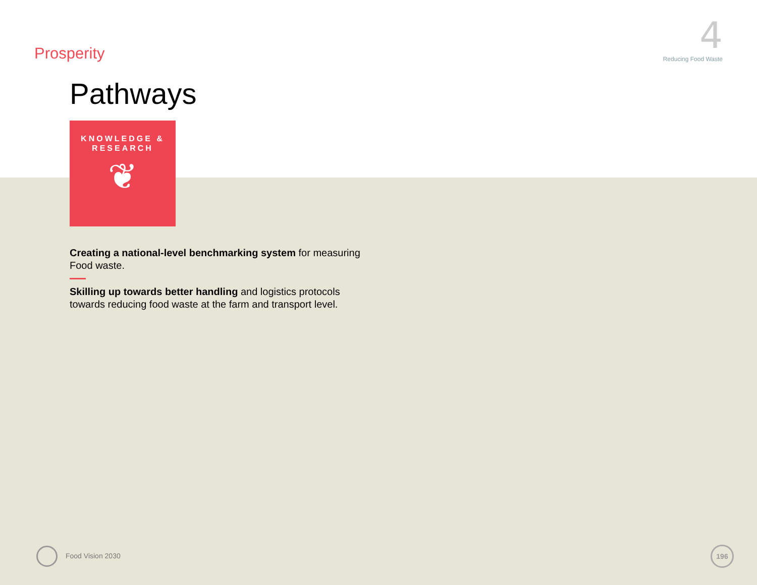Prosperity
4
Reducing Food Waste
Pathways
KNOWLEDGE &
RESEARCH
❦
Creating a national-level benchmarking system for measuring Food waste.
Skilling up towards better handling and logistics protocols towards reducing food waste at the farm and transport level.
Food Vision 2030
196